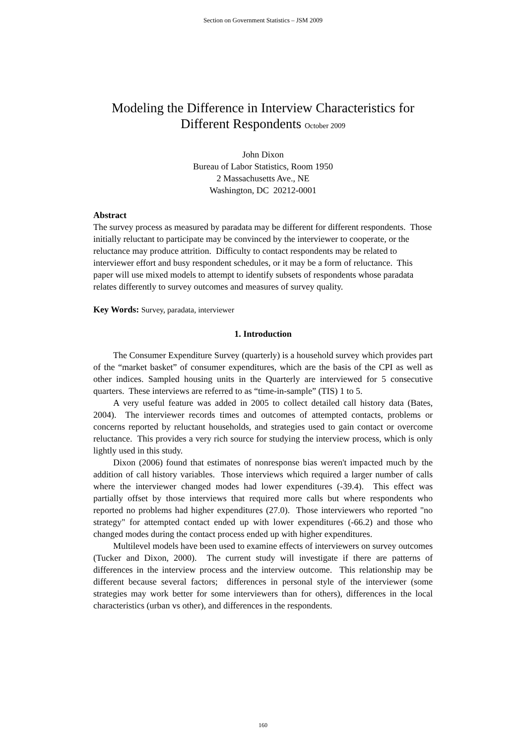Section on Government Statistics – JSM 2009
Modeling the Difference in Interview Characteristics for
Different Respondents October 2009
John Dixon
Bureau of Labor Statistics, Room 1950
2 Massachusetts Ave., NE
Washington, DC 20212-0001
Abstract
The survey process as measured by paradata may be different for different respondents. Those initially reluctant to participate may be convinced by the interviewer to cooperate, or the reluctance may produce attrition. Difficulty to contact respondents may be related to interviewer effort and busy respondent schedules, or it may be a form of reluctance. This paper will use mixed models to attempt to identify subsets of respondents whose paradata relates differently to survey outcomes and measures of survey quality.
Key Words: Survey, paradata, interviewer
1. Introduction
The Consumer Expenditure Survey (quarterly) is a household survey which provides part of the “market basket” of consumer expenditures, which are the basis of the CPI as well as other indices. Sampled housing units in the Quarterly are interviewed for 5 consecutive quarters. These interviews are referred to as “time-in-sample” (TIS) 1 to 5.
A very useful feature was added in 2005 to collect detailed call history data (Bates, 2004). The interviewer records times and outcomes of attempted contacts, problems or concerns reported by reluctant households, and strategies used to gain contact or overcome reluctance. This provides a very rich source for studying the interview process, which is only lightly used in this study.
Dixon (2006) found that estimates of nonresponse bias weren't impacted much by the addition of call history variables. Those interviews which required a larger number of calls where the interviewer changed modes had lower expenditures (-39.4). This effect was partially offset by those interviews that required more calls but where respondents who reported no problems had higher expenditures (27.0). Those interviewers who reported "no strategy" for attempted contact ended up with lower expenditures (-66.2) and those who changed modes during the contact process ended up with higher expenditures.
Multilevel models have been used to examine effects of interviewers on survey outcomes (Tucker and Dixon, 2000). The current study will investigate if there are patterns of differences in the interview process and the interview outcome. This relationship may be different because several factors; differences in personal style of the interviewer (some strategies may work better for some interviewers than for others), differences in the local characteristics (urban vs other), and differences in the respondents.
160